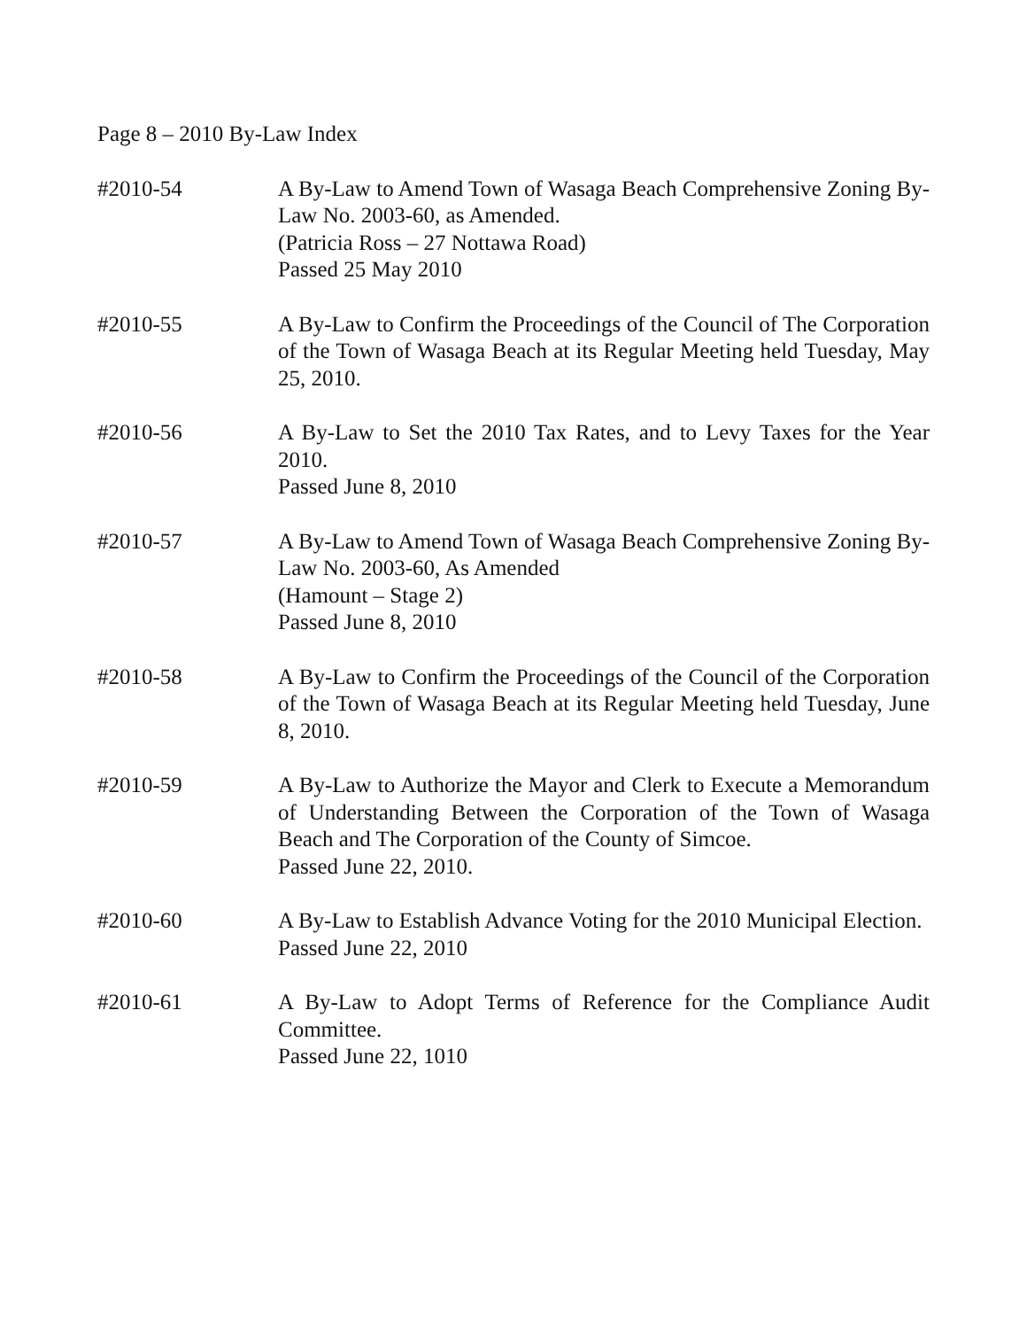Page 8 – 2010 By-Law Index
#2010-54 A By-Law to Amend Town of Wasaga Beach Comprehensive Zoning By-Law No. 2003-60, as Amended.
(Patricia Ross – 27 Nottawa Road)
Passed 25 May 2010
#2010-55 A By-Law to Confirm the Proceedings of the Council of The Corporation of the Town of Wasaga Beach at its Regular Meeting held Tuesday, May 25, 2010.
#2010-56 A By-Law to Set the 2010 Tax Rates, and to Levy Taxes for the Year 2010.
Passed June 8, 2010
#2010-57 A By-Law to Amend Town of Wasaga Beach Comprehensive Zoning By-Law No. 2003-60, As Amended
(Hamount – Stage 2)
Passed June 8, 2010
#2010-58 A By-Law to Confirm the Proceedings of the Council of the Corporation of the Town of Wasaga Beach at its Regular Meeting held Tuesday, June 8, 2010.
#2010-59 A By-Law to Authorize the Mayor and Clerk to Execute a Memorandum of Understanding Between the Corporation of the Town of Wasaga Beach and The Corporation of the County of Simcoe.
Passed June 22, 2010.
#2010-60 A By-Law to Establish Advance Voting for the 2010 Municipal Election.
Passed June 22, 2010
#2010-61 A By-Law to Adopt Terms of Reference for the Compliance Audit Committee.
Passed June 22, 1010